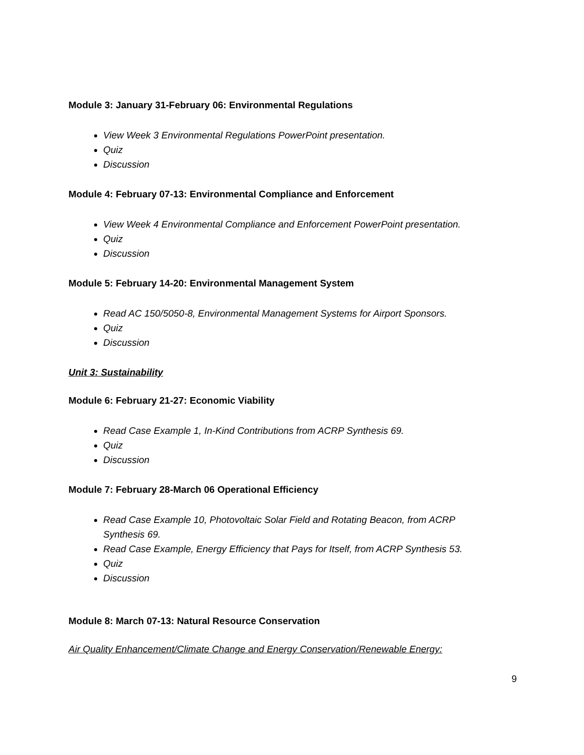Module 3: January 31-February 06: Environmental Regulations
View Week 3 Environmental Regulations PowerPoint presentation.
Quiz
Discussion
Module 4: February 07-13: Environmental Compliance and Enforcement
View Week 4 Environmental Compliance and Enforcement PowerPoint presentation.
Quiz
Discussion
Module 5: February 14-20: Environmental Management System
Read AC 150/5050-8, Environmental Management Systems for Airport Sponsors.
Quiz
Discussion
Unit 3: Sustainability
Module 6: February 21-27: Economic Viability
Read Case Example 1, In-Kind Contributions from ACRP Synthesis 69.
Quiz
Discussion
Module 7: February 28-March 06 Operational Efficiency
Read Case Example 10, Photovoltaic Solar Field and Rotating Beacon, from ACRP Synthesis 69.
Read Case Example, Energy Efficiency that Pays for Itself, from ACRP Synthesis 53.
Quiz
Discussion
Module 8: March 07-13: Natural Resource Conservation
Air Quality Enhancement/Climate Change and Energy Conservation/Renewable Energy:
9